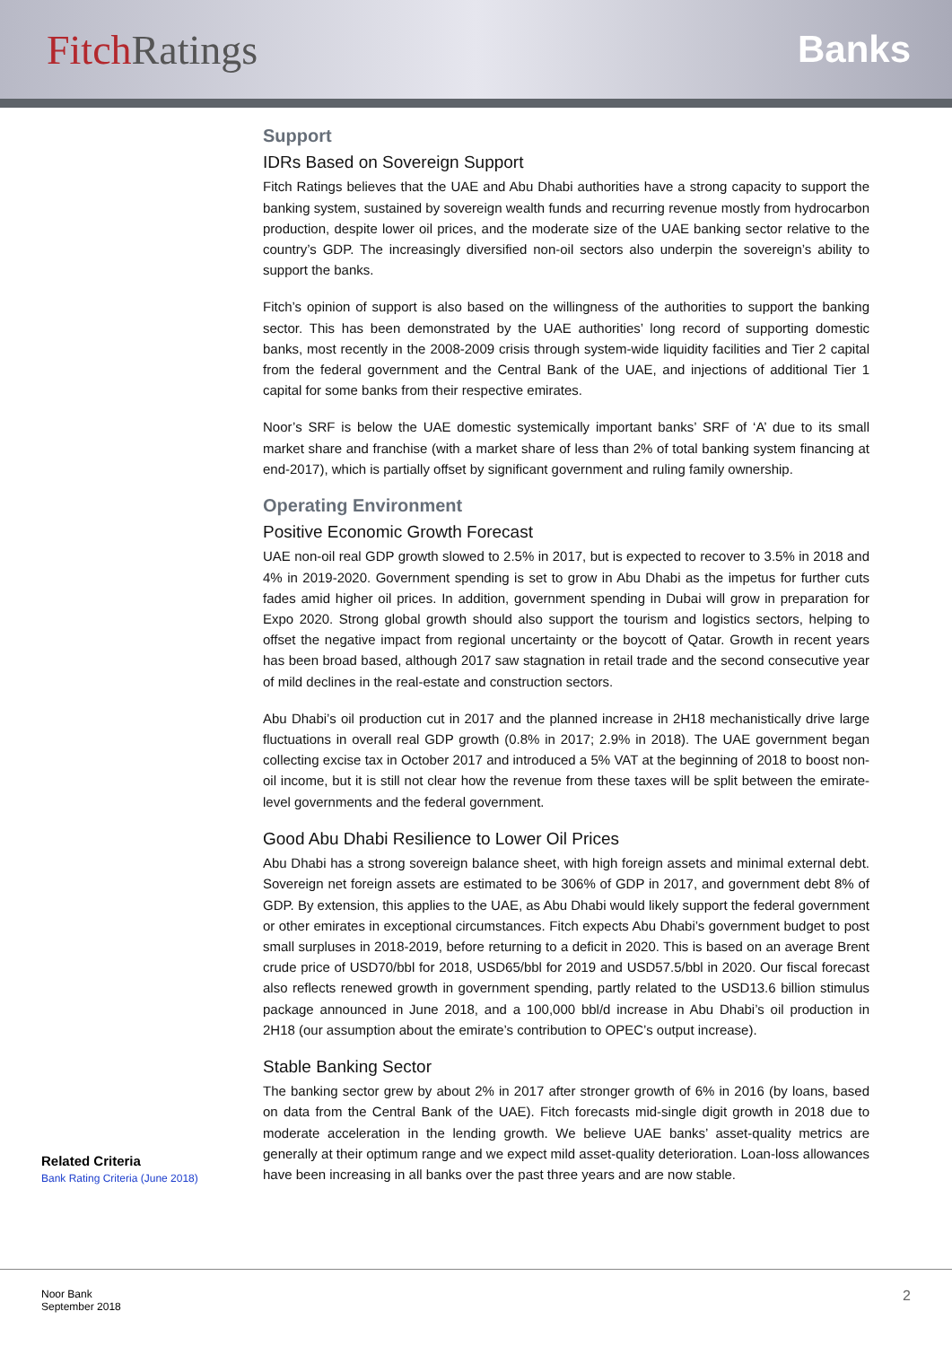Fitch Ratings Banks
Related Criteria
Bank Rating Criteria (June 2018)
Support
IDRs Based on Sovereign Support
Fitch Ratings believes that the UAE and Abu Dhabi authorities have a strong capacity to support the banking system, sustained by sovereign wealth funds and recurring revenue mostly from hydrocarbon production, despite lower oil prices, and the moderate size of the UAE banking sector relative to the country’s GDP. The increasingly diversified non-oil sectors also underpin the sovereign’s ability to support the banks.
Fitch’s opinion of support is also based on the willingness of the authorities to support the banking sector. This has been demonstrated by the UAE authorities’ long record of supporting domestic banks, most recently in the 2008-2009 crisis through system-wide liquidity facilities and Tier 2 capital from the federal government and the Central Bank of the UAE, and injections of additional Tier 1 capital for some banks from their respective emirates.
Noor’s SRF is below the UAE domestic systemically important banks’ SRF of ‘A’ due to its small market share and franchise (with a market share of less than 2% of total banking system financing at end-2017), which is partially offset by significant government and ruling family ownership.
Operating Environment
Positive Economic Growth Forecast
UAE non-oil real GDP growth slowed to 2.5% in 2017, but is expected to recover to 3.5% in 2018 and 4% in 2019-2020. Government spending is set to grow in Abu Dhabi as the impetus for further cuts fades amid higher oil prices. In addition, government spending in Dubai will grow in preparation for Expo 2020. Strong global growth should also support the tourism and logistics sectors, helping to offset the negative impact from regional uncertainty or the boycott of Qatar. Growth in recent years has been broad based, although 2017 saw stagnation in retail trade and the second consecutive year of mild declines in the real-estate and construction sectors.
Abu Dhabi’s oil production cut in 2017 and the planned increase in 2H18 mechanistically drive large fluctuations in overall real GDP growth (0.8% in 2017; 2.9% in 2018). The UAE government began collecting excise tax in October 2017 and introduced a 5% VAT at the beginning of 2018 to boost non-oil income, but it is still not clear how the revenue from these taxes will be split between the emirate-level governments and the federal government.
Good Abu Dhabi Resilience to Lower Oil Prices
Abu Dhabi has a strong sovereign balance sheet, with high foreign assets and minimal external debt. Sovereign net foreign assets are estimated to be 306% of GDP in 2017, and government debt 8% of GDP. By extension, this applies to the UAE, as Abu Dhabi would likely support the federal government or other emirates in exceptional circumstances. Fitch expects Abu Dhabi’s government budget to post small surpluses in 2018-2019, before returning to a deficit in 2020. This is based on an average Brent crude price of USD70/bbl for 2018, USD65/bbl for 2019 and USD57.5/bbl in 2020. Our fiscal forecast also reflects renewed growth in government spending, partly related to the USD13.6 billion stimulus package announced in June 2018, and a 100,000 bbl/d increase in Abu Dhabi’s oil production in 2H18 (our assumption about the emirate’s contribution to OPEC’s output increase).
Stable Banking Sector
The banking sector grew by about 2% in 2017 after stronger growth of 6% in 2016 (by loans, based on data from the Central Bank of the UAE). Fitch forecasts mid-single digit growth in 2018 due to moderate acceleration in the lending growth. We believe UAE banks’ asset-quality metrics are generally at their optimum range and we expect mild asset-quality deterioration. Loan-loss allowances have been increasing in all banks over the past three years and are now stable.
Noor Bank
September 2018
2